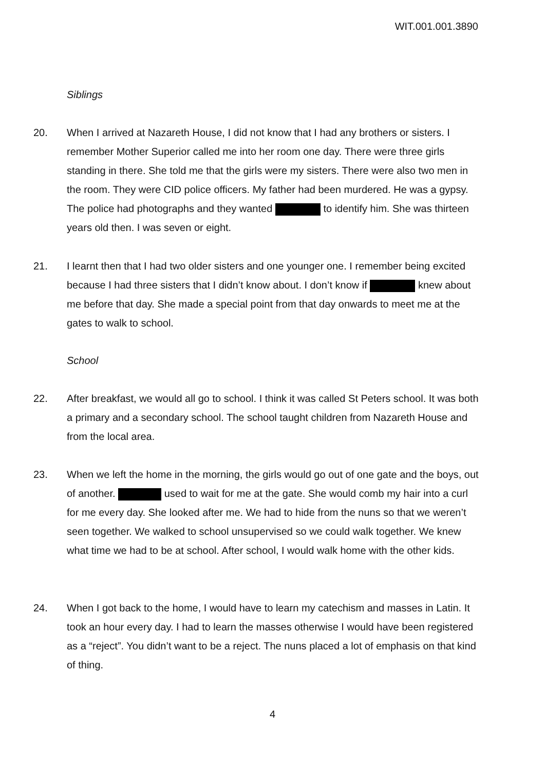WIT.001.001.3890
Siblings
20. When I arrived at Nazareth House, I did not know that I had any brothers or sisters. I remember Mother Superior called me into her room one day. There were three girls standing in there. She told me that the girls were my sisters. There were also two men in the room. They were CID police officers. My father had been murdered. He was a gypsy. The police had photographs and they wanted to identify him. She was thirteen years old then. I was seven or eight.
21. I learnt then that I had two older sisters and one younger one. I remember being excited because I had three sisters that I didn’t know about. I don’t know if knew about me before that day. She made a special point from that day onwards to meet me at the gates to walk to school.
School
22. After breakfast, we would all go to school. I think it was called St Peters school. It was both a primary and a secondary school. The school taught children from Nazareth House and from the local area.
23. When we left the home in the morning, the girls would go out of one gate and the boys, out of another. used to wait for me at the gate. She would comb my hair into a curl for me every day. She looked after me. We had to hide from the nuns so that we weren’t seen together. We walked to school unsupervised so we could walk together. We knew what time we had to be at school. After school, I would walk home with the other kids.
24. When I got back to the home, I would have to learn my catechism and masses in Latin. It took an hour every day. I had to learn the masses otherwise I would have been registered as a “reject”. You didn’t want to be a reject. The nuns placed a lot of emphasis on that kind of thing.
4